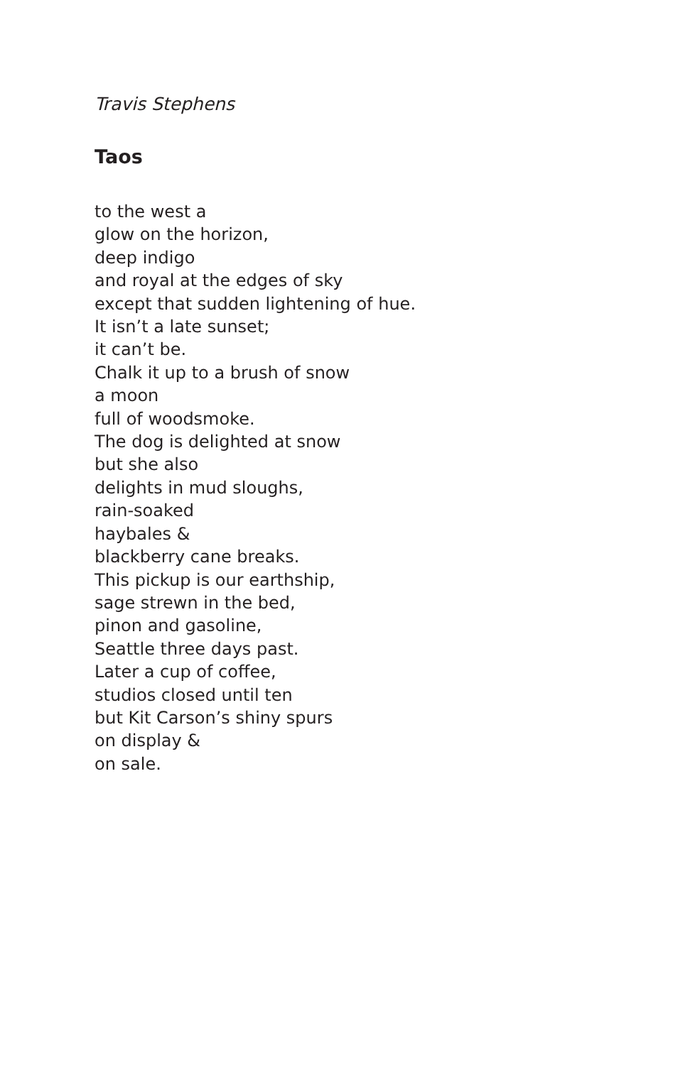Travis Stephens
Taos
to the west a
glow on the horizon,
deep indigo
and royal at the edges of sky
except that sudden lightening of hue.
It isn’t a late sunset;
it can’t be.
Chalk it up to a brush of snow
a moon
full of woodsmoke.
The dog is delighted at snow
but she also
delights in mud sloughs,
rain-soaked
haybales &
blackberry cane breaks.
This pickup is our earthship,
sage strewn in the bed,
pinon and gasoline,
Seattle three days past.
Later a cup of coffee,
studios closed until ten
but Kit Carson’s shiny spurs
on display &
on sale.